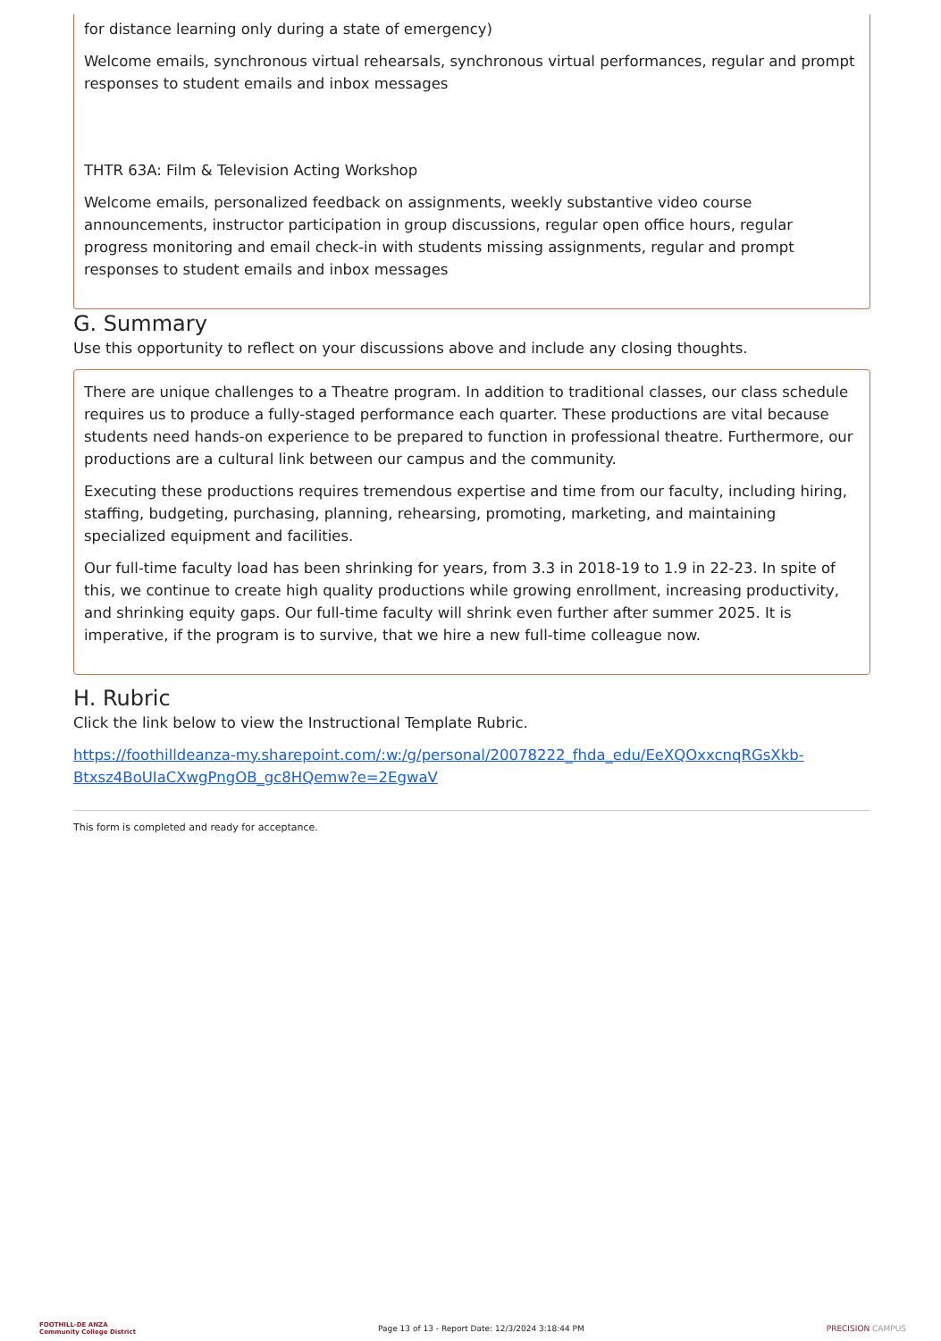for distance learning only during a state of emergency)
Welcome emails, synchronous virtual rehearsals, synchronous virtual performances, regular and prompt responses to student emails and inbox messages
THTR 63A: Film & Television Acting Workshop
Welcome emails, personalized feedback on assignments, weekly substantive video course announcements, instructor participation in group discussions, regular open office hours, regular progress monitoring and email check-in with students missing assignments, regular and prompt responses to student emails and inbox messages
G. Summary
Use this opportunity to reflect on your discussions above and include any closing thoughts.
There are unique challenges to a Theatre program. In addition to traditional classes, our class schedule requires us to produce a fully-staged performance each quarter. These productions are vital because students need hands-on experience to be prepared to function in professional theatre. Furthermore, our productions are a cultural link between our campus and the community.
Executing these productions requires tremendous expertise and time from our faculty, including hiring, staffing, budgeting, purchasing, planning, rehearsing, promoting, marketing, and maintaining specialized equipment and facilities.
Our full-time faculty load has been shrinking for years, from 3.3 in 2018-19 to 1.9 in 22-23. In spite of this, we continue to create high quality productions while growing enrollment, increasing productivity, and shrinking equity gaps. Our full-time faculty will shrink even further after summer 2025. It is imperative, if the program is to survive, that we hire a new full-time colleague now.
H. Rubric
Click the link below to view the Instructional Template Rubric.
https://foothilldeanza-my.sharepoint.com/:w:/g/personal/20078222_fhda_edu/EeXQOxxcnqRGsXkb-Btxsz4BoUIaCXwgPngOB_gc8HQemw?e=2EgwaV
This form is completed and ready for acceptance.
FOOTHILL-DE ANZA
Community College District Page 13 of 13 - Report Date: 12/3/2024 3:18:44 PM PRECISION CAMPUS